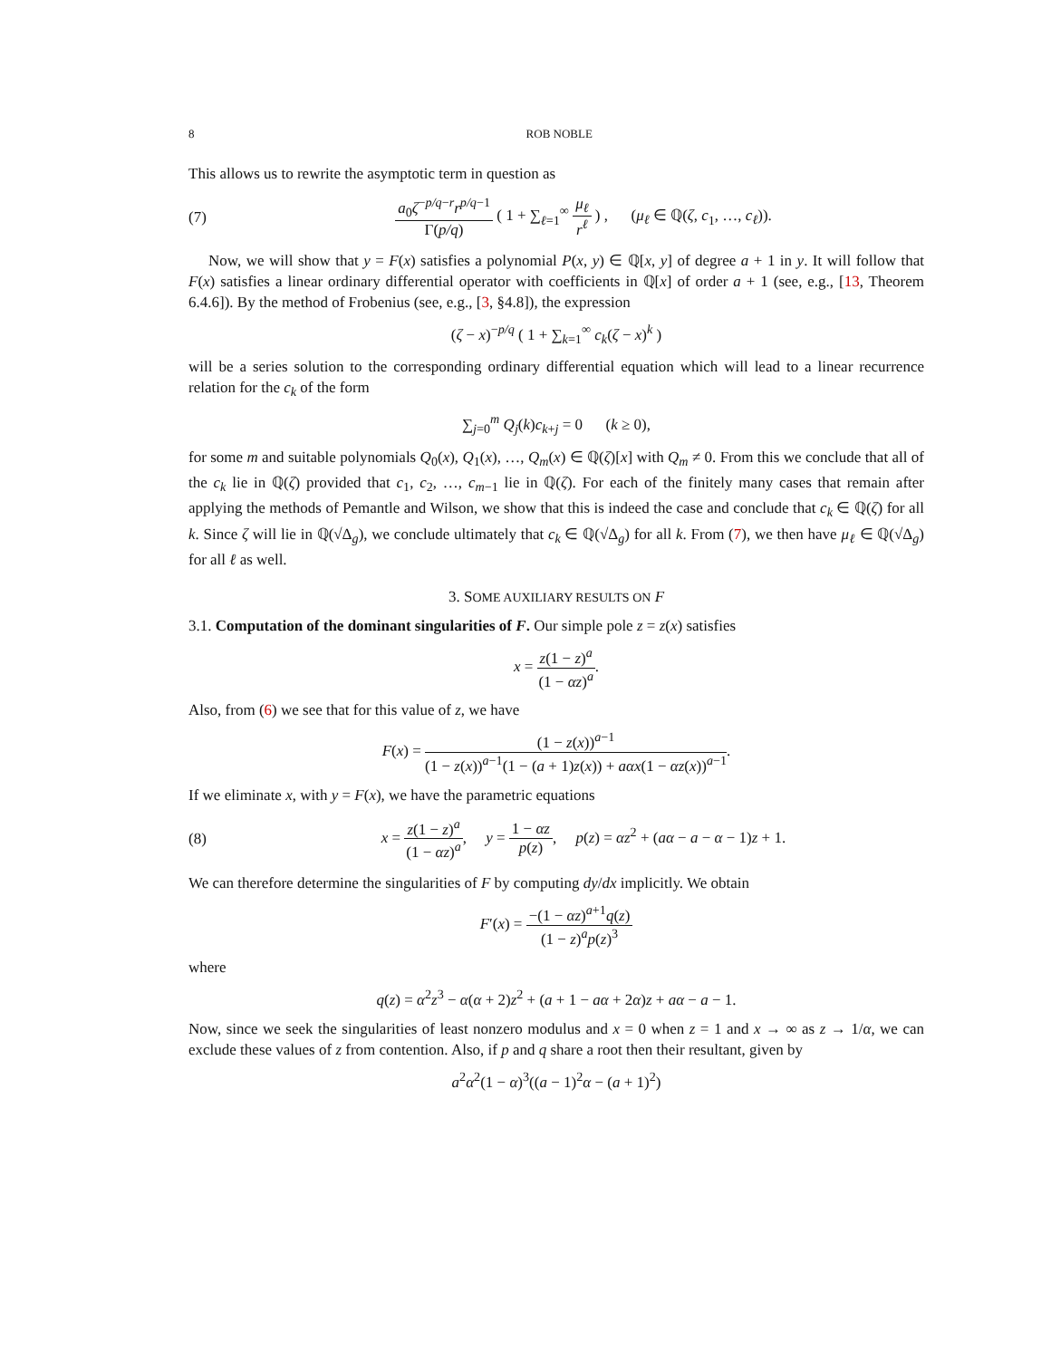8 ROB NOBLE
This allows us to rewrite the asymptotic term in question as
(7) a<sub>0</sub>ζ<sup>−p/q−r</sup>r<sup>p/q−1</sup> Γ(p/q) ( 1 + ∑<sub>ℓ=1</sub><sup>∞</sup> μ<sub>ℓ</sub> r<sup>ℓ</sup> ) , (μ<sub>ℓ</sub> ∈ ℚ(ζ, c<sub>1</sub>, …, c<sub>ℓ</sub>)).
Now, we will show that y = F(x) satisfies a polynomial P(x, y) ∈ ℚ[x, y] of degree a + 1 in y. It will follow that F(x) satisfies a linear ordinary differential operator with coefficients in ℚ[x] of order a + 1 (see, e.g., [13, Theorem 6.4.6]). By the method of Frobenius (see, e.g., [3, §4.8]), the expression
(ζ − x)<sup>−p/q</sup> ( 1 + ∑<sub>k=1</sub><sup>∞</sup> c<sub>k</sub>(ζ − x)<sup>k</sup> )
will be a series solution to the corresponding ordinary differential equation which will lead to a linear recurrence relation for the c<sub>k</sub> of the form
∑<sub>j=0</sub><sup>m</sup> Q<sub>j</sub>(k)c<sub>k+j</sub> = 0 (k ≥ 0),
for some m and suitable polynomials Q<sub>0</sub>(x), Q<sub>1</sub>(x), …, Q<sub>m</sub>(x) ∈ ℚ(ζ)[x] with Q<sub>m</sub> ≠ 0. From this we conclude that all of the c<sub>k</sub> lie in ℚ(ζ) provided that c<sub>1</sub>, c<sub>2</sub>, …, c<sub>m−1</sub> lie in ℚ(ζ). For each of the finitely many cases that remain after applying the methods of Pemantle and Wilson, we show that this is indeed the case and conclude that c<sub>k</sub> ∈ ℚ(ζ) for all k. Since ζ will lie in ℚ(√Δ<sub>g</sub>), we conclude ultimately that c<sub>k</sub> ∈ ℚ(√Δ<sub>g</sub>) for all k. From (7), we then have μ<sub>ℓ</sub> ∈ ℚ(√Δ<sub>g</sub>) for all ℓ as well.
3. SOME AUXILIARY RESULTS ON F
3.1. Computation of the dominant singularities of F. Our simple pole z = z(x) satisfies
x = z(1 − z)<sup>a</sup> (1 − αz)<sup>a</sup>.
Also, from (6) we see that for this value of z, we have
F(x) = (1 − z(x))<sup>a−1</sup> (1 − z(x))<sup>a−1</sup>(1 − (a + 1)z(x)) + aαx(1 − αz(x))<sup>a−1</sup>.
If we eliminate x, with y = F(x), we have the parametric equations
(8) x = z(1 − z)<sup>a</sup> (1 − αz)<sup>a</sup>, y = 1 − αz p(z), p(z) = αz<sup>2</sup> + (aα − a − α − 1)z + 1.
We can therefore determine the singularities of F by computing dy/dx implicitly. We obtain
F′(x) = −(1 − αz)<sup>a+1</sup>q(z) (1 − z)<sup>a</sup>p(z)<sup>3</sup>
where
q(z) = α<sup>2</sup>z<sup>3</sup> − α(α + 2)z<sup>2</sup> + (a + 1 − aα + 2α)z + aα − a − 1.
Now, since we seek the singularities of least nonzero modulus and x = 0 when z = 1 and x → ∞ as z → 1/α, we can exclude these values of z from contention. Also, if p and q share a root then their resultant, given by
a<sup>2</sup>α<sup>2</sup>(1 − α)<sup>3</sup>((a − 1)<sup>2</sup>α − (a + 1)<sup>2</sup>)